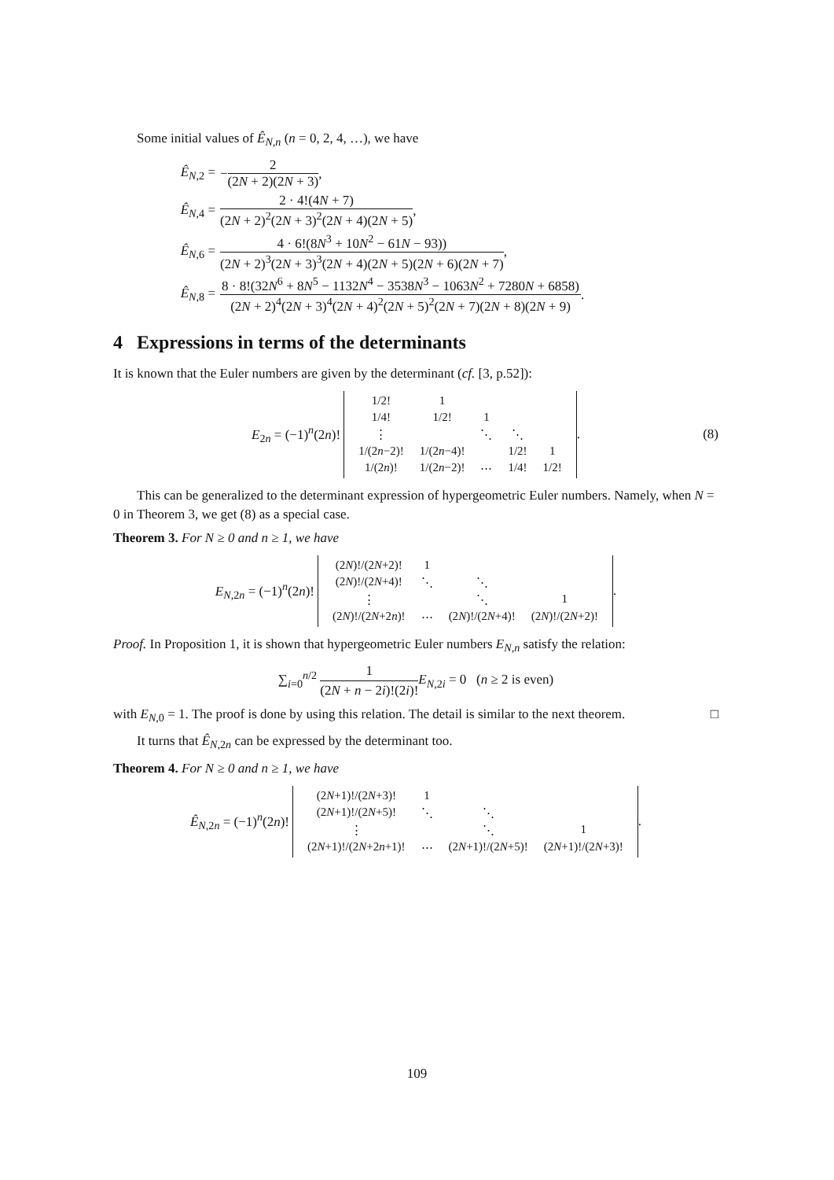Some initial values of Ê<sub>N,n</sub> (n = 0, 2, 4, …), we have
Ê<sub>N,2</sub> = − 2 (2N + 2)(2N + 3),
Ê<sub>N,4</sub> = 2 · 4!(4N + 7) (2N + 2)<sup>2</sup>(2N + 3)<sup>2</sup>(2N + 4)(2N + 5),
Ê<sub>N,6</sub> = 4 · 6!(8N<sup>3</sup> + 10N<sup>2</sup> − 61N − 93)) (2N + 2)<sup>3</sup>(2N + 3)<sup>3</sup>(2N + 4)(2N + 5)(2N + 6)(2N + 7),
Ê<sub>N,8</sub> = 8 · 8!(32N<sup>6</sup> + 8N<sup>5</sup> − 1132N<sup>4</sup> − 3538N<sup>3</sup> − 1063N<sup>2</sup> + 7280N + 6858) (2N + 2)<sup>4</sup>(2N + 3)<sup>4</sup>(2N + 4)<sup>2</sup>(2N + 5)<sup>2</sup>(2N + 7)(2N + 8)(2N + 9).
4 Expressions in terms of the determinants
It is known that the Euler numbers are given by the determinant (cf. [3, p.52]):
E<sub>2n</sub> = (−1)<sup>n</sup>(2n)!
| 1/2! | 1 | | | |
| 1/4! | 1/2! | 1 | | |
| ⋮ | | ⋱ | ⋱ | |
| 1/(2 n −2)! | 1/(2 n −4)! | | 1/2! | 1 |
| 1/(2 n )! | 1/(2 n −2)! | ⋯ | 1/4! | 1/2! |
. (8)
This can be generalized to the determinant expression of hypergeometric Euler numbers. Namely, when N = 0 in Theorem 3, we get (8) as a special case.
Theorem 3. For N ≥ 0 and n ≥ 1, we have
E<sub>N,2n</sub> = (−1)<sup>n</sup>(2n)!
| (2 N )!/(2 N +2)! | 1 | | |
| (2 N )!/(2 N +4)! | ⋱ | ⋱ | |
| ⋮ | | ⋱ | 1 |
| (2 N )!/(2 N +2 n )! | ⋯ | (2 N )!/(2 N +4)! | (2 N )!/(2 N +2)! |
.
Proof. In Proposition 1, it is shown that hypergeometric Euler numbers E<sub>N,n</sub> satisfy the relation:
∑<sub>i=0</sub><sup>n/2</sup> 1 (2N + n − 2i)!(2i)!E<sub>N,2i</sub> = 0 (n ≥ 2 is even)
with E<sub>N,0</sub> = 1. The proof is done by using this relation. The detail is similar to the next theorem. □
It turns that Ê<sub>N,2n</sub> can be expressed by the determinant too.
Theorem 4. For N ≥ 0 and n ≥ 1, we have
Ê<sub>N,2n</sub> = (−1)<sup>n</sup>(2n)!
| (2 N +1)!/(2 N +3)! | 1 | | |
| (2 N +1)!/(2 N +5)! | ⋱ | ⋱ | |
| ⋮ | | ⋱ | 1 |
| (2 N +1)!/(2 N +2 n +1)! | ⋯ | (2 N +1)!/(2 N +5)! | (2 N +1)!/(2 N +3)! |
.
109